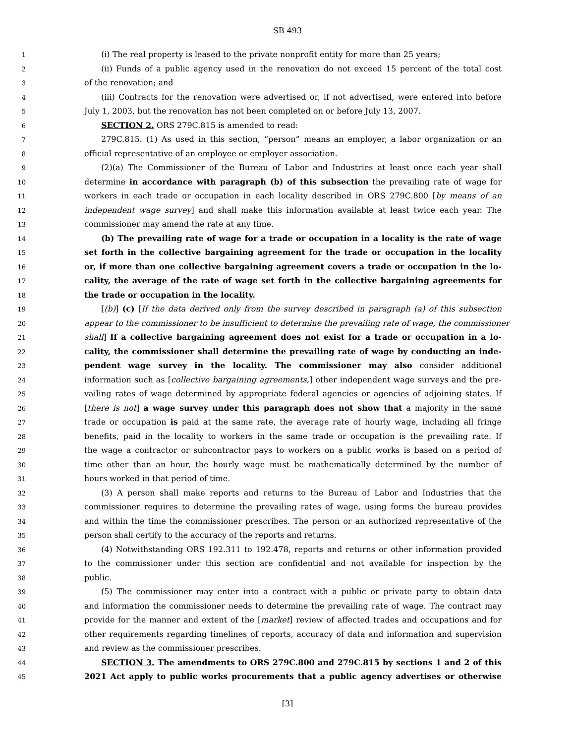SB 493
1 (i) The real property is leased to the private nonprofit entity for more than 25 years;
2 (ii) Funds of a public agency used in the renovation do not exceed 15 percent of the total cost
3 of the renovation; and
4 (iii) Contracts for the renovation were advertised or, if not advertised, were entered into before
5 July 1, 2003, but the renovation has not been completed on or before July 13, 2007.
6 SECTION 2. ORS 279C.815 is amended to read:
7 279C.815. (1) As used in this section, “person” means an employer, a labor organization or an
8 official representative of an employee or employer association.
9 (2)(a) The Commissioner of the Bureau of Labor and Industries at least once each year shall
10 determine in accordance with paragraph (b) of this subsection the prevailing rate of wage for
11 workers in each trade or occupation in each locality described in ORS 279C.800 [by means of an
12 independent wage survey] and shall make this information available at least twice each year. The
13 commissioner may amend the rate at any time.
14 (b) The prevailing rate of wage for a trade or occupation in a locality is the rate of wage
15 set forth in the collective bargaining agreement for the trade or occupation in the locality
16 or, if more than one collective bargaining agreement covers a trade or occupation in the lo-
17 cality, the average of the rate of wage set forth in the collective bargaining agreements for
18 the trade or occupation in the locality.
19 [(b)] (c) [If the data derived only from the survey described in paragraph (a) of this subsection
20 appear to the commissioner to be insufficient to determine the prevailing rate of wage, the commissioner
21 shall] If a collective bargaining agreement does not exist for a trade or occupation in a lo-
22 cality, the commissioner shall determine the prevailing rate of wage by conducting an inde-
23 pendent wage survey in the locality. The commissioner may also consider additional
24 information such as [collective bargaining agreements,] other independent wage surveys and the pre-
25 vailing rates of wage determined by appropriate federal agencies or agencies of adjoining states. If
26 [there is not] a wage survey under this paragraph does not show that a majority in the same
27 trade or occupation is paid at the same rate, the average rate of hourly wage, including all fringe
28 benefits, paid in the locality to workers in the same trade or occupation is the prevailing rate. If
29 the wage a contractor or subcontractor pays to workers on a public works is based on a period of
30 time other than an hour, the hourly wage must be mathematically determined by the number of
31 hours worked in that period of time.
32 (3) A person shall make reports and returns to the Bureau of Labor and Industries that the
33 commissioner requires to determine the prevailing rates of wage, using forms the bureau provides
34 and within the time the commissioner prescribes. The person or an authorized representative of the
35 person shall certify to the accuracy of the reports and returns.
36 (4) Notwithstanding ORS 192.311 to 192.478, reports and returns or other information provided
37 to the commissioner under this section are confidential and not available for inspection by the
38 public.
39 (5) The commissioner may enter into a contract with a public or private party to obtain data
40 and information the commissioner needs to determine the prevailing rate of wage. The contract may
41 provide for the manner and extent of the [market] review of affected trades and occupations and for
42 other requirements regarding timelines of reports, accuracy of data and information and supervision
43 and review as the commissioner prescribes.
44 SECTION 3. The amendments to ORS 279C.800 and 279C.815 by sections 1 and 2 of this
45 2021 Act apply to public works procurements that a public agency advertises or otherwise
[3]